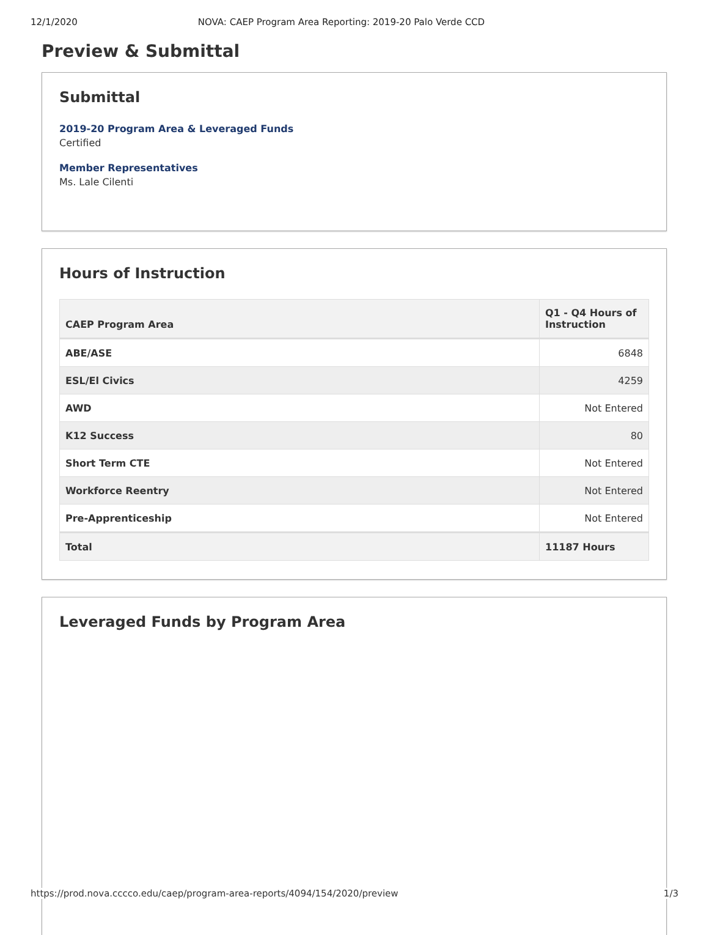12/1/2020 NOVA: CAEP Program Area Reporting: 2019-20 Palo Verde CCD
Preview & Submittal
Submittal
2019-20 Program Area & Leveraged Funds
Certified
Member Representatives
Ms. Lale Cilenti
Hours of Instruction
| CAEP Program Area | Q1 - Q4 Hours of Instruction |
| --- | --- |
| ABE/ASE | 6848 |
| ESL/El Civics | 4259 |
| AWD | Not Entered |
| K12 Success | 80 |
| Short Term CTE | Not Entered |
| Workforce Reentry | Not Entered |
| Pre-Apprenticeship | Not Entered |
| Total | 11187 Hours |
Leveraged Funds by Program Area
https://prod.nova.cccco.edu/caep/program-area-reports/4094/154/2020/preview 1/3